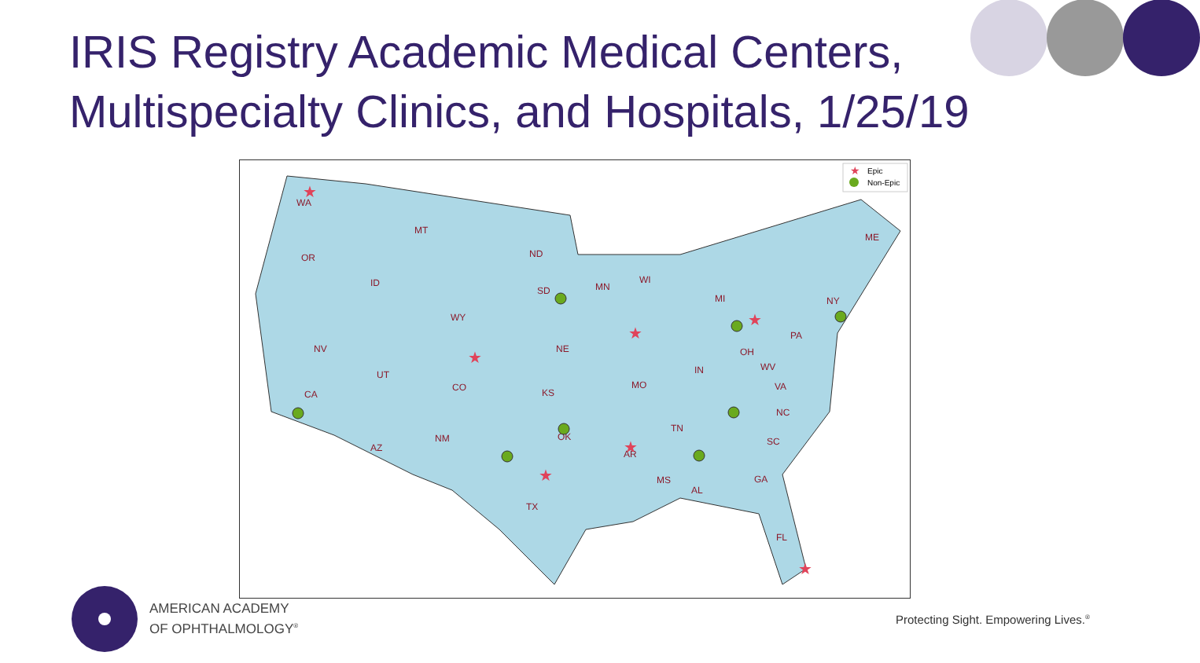IRIS Registry Academic Medical Centers, Multispecialty Clinics, and Hospitals, 1/25/19
WA
OR
MT
ND
SD
MN
WI
ID
WY
NV
UT
CO
CA
NE
KS
MO
MI
IN
OH
PA
NY
ME
WV
VA
NC
TN
AZ
NM
OK
AR
SC
MS
AL
GA
TX
FL
Epic
Non-Epic
★
★
★
★
★
★
★
★
AMERICAN ACADEMY
OF OPHTHALMOLOGY<sup>®</sup>
Protecting Sight. Empowering Lives.<sup>®</sup>